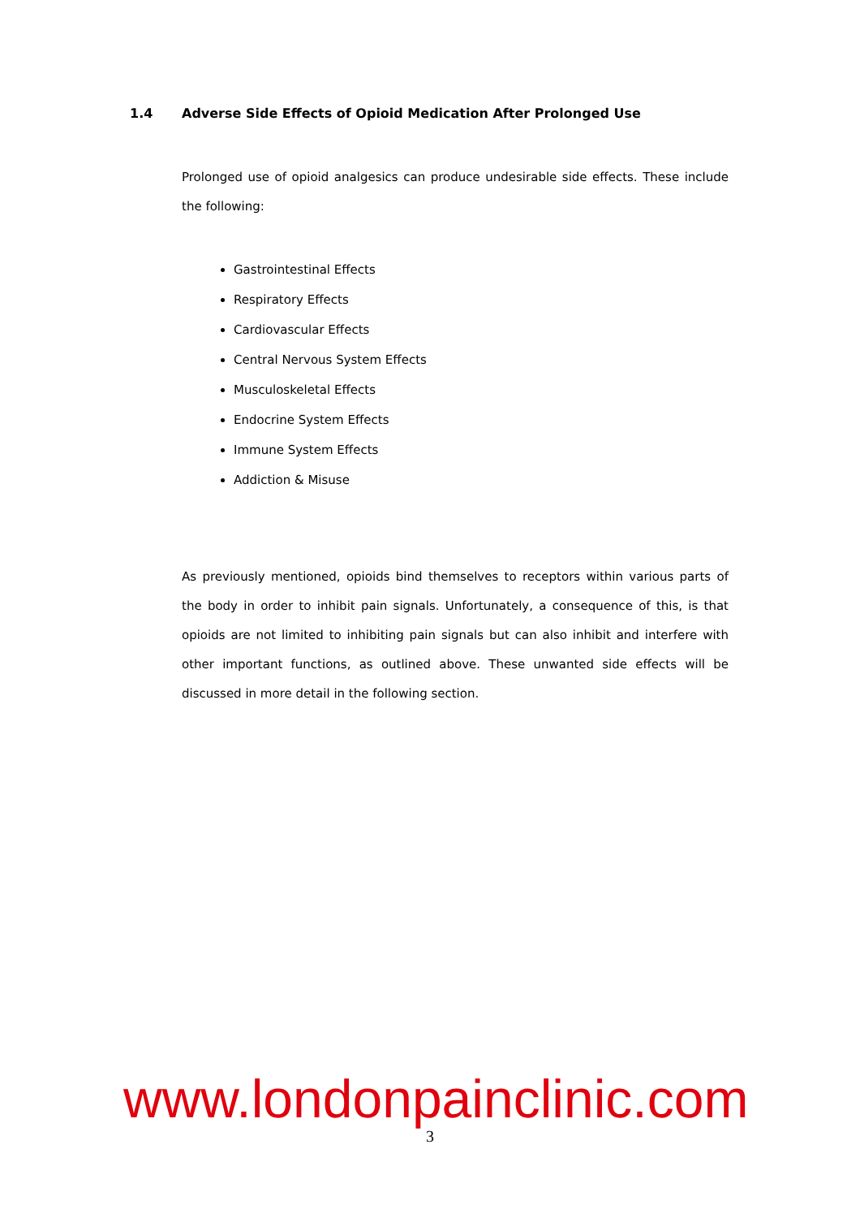1.4 Adverse Side Effects of Opioid Medication After Prolonged Use
Prolonged use of opioid analgesics can produce undesirable side effects. These include the following:
Gastrointestinal Effects
Respiratory Effects
Cardiovascular Effects
Central Nervous System Effects
Musculoskeletal Effects
Endocrine System Effects
Immune System Effects
Addiction & Misuse
As previously mentioned, opioids bind themselves to receptors within various parts of the body in order to inhibit pain signals. Unfortunately, a consequence of this, is that opioids are not limited to inhibiting pain signals but can also inhibit and interfere with other important functions, as outlined above. These unwanted side effects will be discussed in more detail in the following section.
www.londonpainclinic.com
3